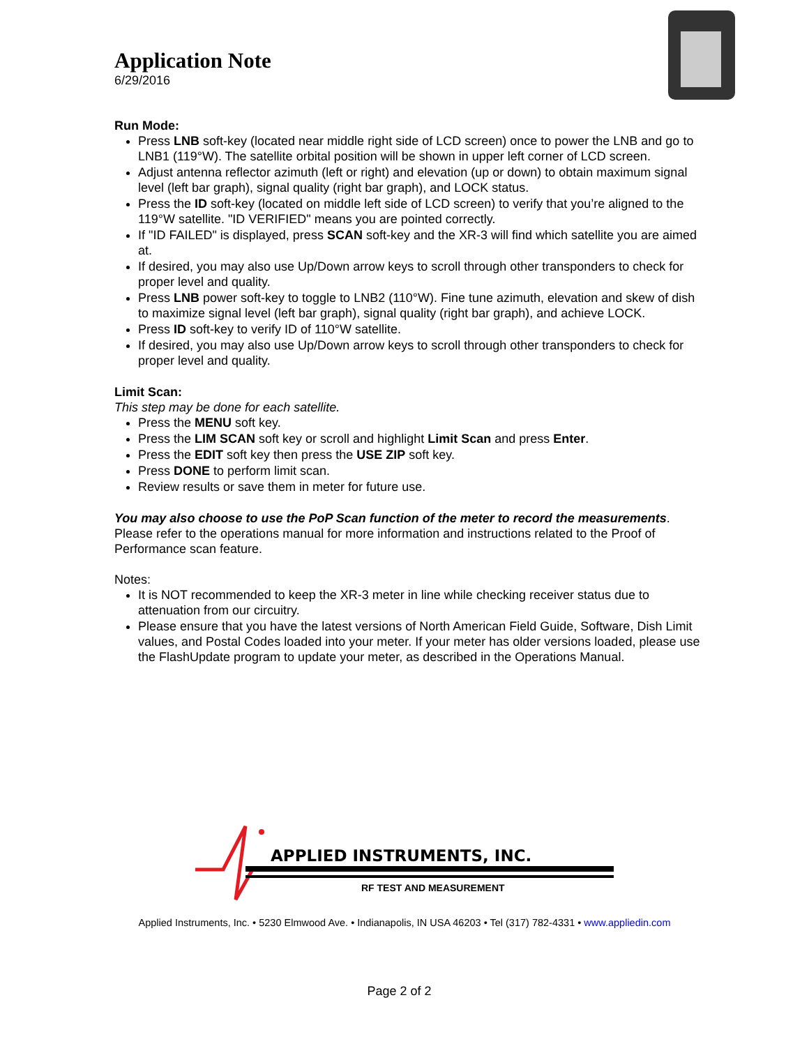Application Note
6/29/2016
Run Mode:
Press LNB soft-key (located near middle right side of LCD screen) once to power the LNB and go to LNB1 (119°W). The satellite orbital position will be shown in upper left corner of LCD screen.
Adjust antenna reflector azimuth (left or right) and elevation (up or down) to obtain maximum signal level (left bar graph), signal quality (right bar graph), and LOCK status.
Press the ID soft-key (located on middle left side of LCD screen) to verify that you’re aligned to the 119°W satellite. "ID VERIFIED" means you are pointed correctly.
If "ID FAILED" is displayed, press SCAN soft-key and the XR-3 will find which satellite you are aimed at.
If desired, you may also use Up/Down arrow keys to scroll through other transponders to check for proper level and quality.
Press LNB power soft-key to toggle to LNB2 (110°W). Fine tune azimuth, elevation and skew of dish to maximize signal level (left bar graph), signal quality (right bar graph), and achieve LOCK.
Press ID soft-key to verify ID of 110°W satellite.
If desired, you may also use Up/Down arrow keys to scroll through other transponders to check for proper level and quality.
Limit Scan:
This step may be done for each satellite.
Press the MENU soft key.
Press the LIM SCAN soft key or scroll and highlight Limit Scan and press Enter.
Press the EDIT soft key then press the USE ZIP soft key.
Press DONE to perform limit scan.
Review results or save them in meter for future use.
You may also choose to use the PoP Scan function of the meter to record the measurements. Please refer to the operations manual for more information and instructions related to the Proof of Performance scan feature.
Notes:
It is NOT recommended to keep the XR-3 meter in line while checking receiver status due to attenuation from our circuitry.
Please ensure that you have the latest versions of North American Field Guide, Software, Dish Limit values, and Postal Codes loaded into your meter. If your meter has older versions loaded, please use the FlashUpdate program to update your meter, as described in the Operations Manual.
APPLIED INSTRUMENTS, INC.
RF TEST AND MEASUREMENT
Applied Instruments, Inc. • 5230 Elmwood Ave. • Indianapolis, IN USA 46203 • Tel (317) 782-4331 • www.appliedin.com
Page 2 of 2